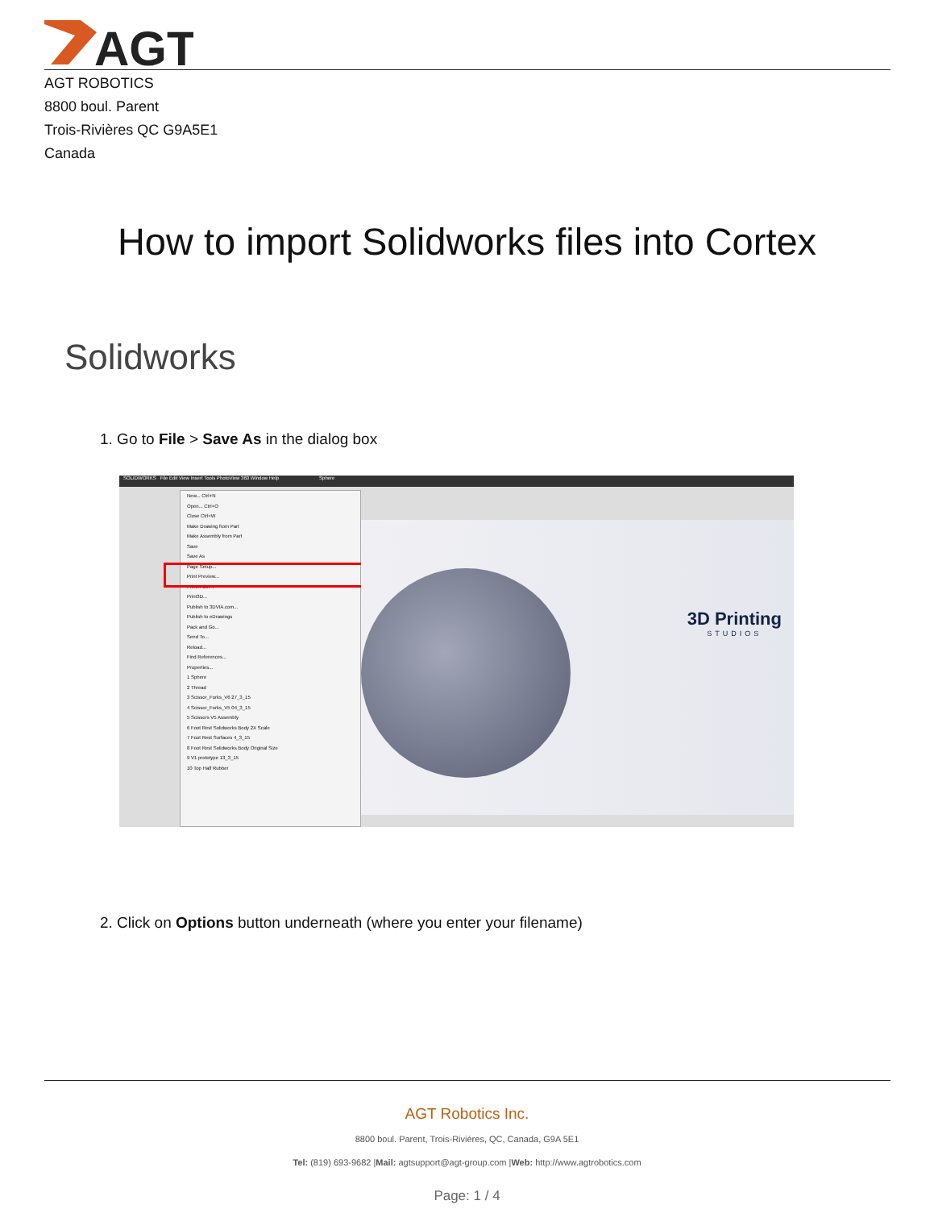AGT
AGT ROBOTICS
8800 boul. Parent
Trois-Rivières QC G9A5E1
Canada
How to import Solidworks files into Cortex
Solidworks
1. Go to File > Save As in the dialog box
SOLIDWORKS File Edit View Insert Tools PhotoView 360 Window Help Sphere
New... Ctrl+N
Open... Ctrl+O
Close Ctrl+W
Make Drawing from Part
Make Assembly from Part
Save
Save As
Page Setup...
Print Preview...
Print... Ctrl+P
Print3D...
Publish to 3DVIA.com...
Publish to eDrawings
Pack and Go...
Send To...
Reload...
Find References...
Properties...
1 Sphere
2 Thread
3 Scissor_Forks_V6 27_3_15
4 Scissor_Forks_V5 04_3_15
5 Scissors V5 Assembly
6 Foot Rest Solidworks Body 2X Scale
7 Foot Rest Surfaces 4_3_15
8 Foot Rest Solidworks Body Original Size
9 V1 prototype 13_3_15
10 Top Half Rubber
3D Printing
STUDIOS
2. Click on Options button underneath (where you enter your filename)
AGT Robotics Inc.
8800 boul. Parent, Trois-Rivières, QC, Canada, G9A 5E1
Tel: (819) 693-9682 |Mail: agtsupport@agt-group.com |Web: http://www.agtrobotics.com
Page: 1 / 4